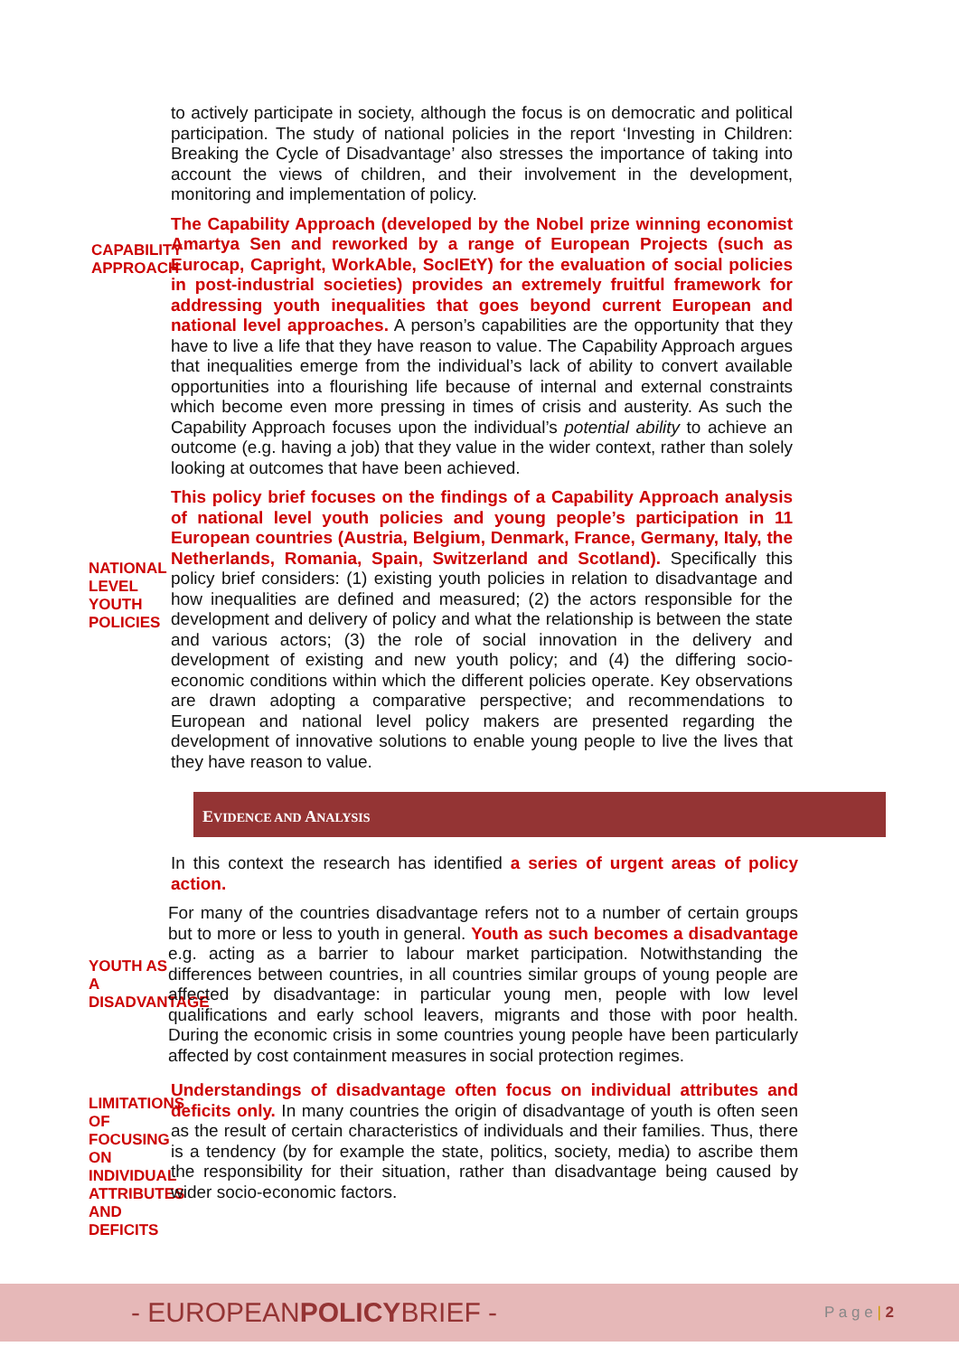to actively participate in society, although the focus is on democratic and political participation. The study of national policies in the report ‘Investing in Children: Breaking the Cycle of Disadvantage’ also stresses the importance of taking into account the views of children, and their involvement in the development, monitoring and implementation of policy.
CAPABILITY APPROACH
The Capability Approach (developed by the Nobel prize winning economist Amartya Sen and reworked by a range of European Projects (such as Eurocap, Capright, WorkAble, SocIEtY) for the evaluation of social policies in post-industrial societies) provides an extremely fruitful framework for addressing youth inequalities that goes beyond current European and national level approaches. A person’s capabilities are the opportunity that they have to live a life that they have reason to value. The Capability Approach argues that inequalities emerge from the individual’s lack of ability to convert available opportunities into a flourishing life because of internal and external constraints which become even more pressing in times of crisis and austerity. As such the Capability Approach focuses upon the individual’s potential ability to achieve an outcome (e.g. having a job) that they value in the wider context, rather than solely looking at outcomes that have been achieved.
NATIONAL LEVEL YOUTH POLICIES
This policy brief focuses on the findings of a Capability Approach analysis of national level youth policies and young people’s participation in 11 European countries (Austria, Belgium, Denmark, France, Germany, Italy, the Netherlands, Romania, Spain, Switzerland and Scotland). Specifically this policy brief considers: (1) existing youth policies in relation to disadvantage and how inequalities are defined and measured; (2) the actors responsible for the development and delivery of policy and what the relationship is between the state and various actors; (3) the role of social innovation in the delivery and development of existing and new youth policy; and (4) the differing socio-economic conditions within which the different policies operate. Key observations are drawn adopting a comparative perspective; and recommendations to European and national level policy makers are presented regarding the development of innovative solutions to enable young people to live the lives that they have reason to value.
EVIDENCE AND ANALYSIS
In this context the research has identified a series of urgent areas of policy action.
YOUTH AS A DISADVANTAGE
For many of the countries disadvantage refers not to a number of certain groups but to more or less to youth in general. Youth as such becomes a disadvantage e.g. acting as a barrier to labour market participation. Notwithstanding the differences between countries, in all countries similar groups of young people are affected by disadvantage: in particular young men, people with low level qualifications and early school leavers, migrants and those with poor health. During the economic crisis in some countries young people have been particularly affected by cost containment measures in social protection regimes.
LIMITATIONS OF FOCUSING ON INDIVIDUAL ATTRIBUTES AND DEFICITS
Understandings of disadvantage often focus on individual attributes and deficits only. In many countries the origin of disadvantage of youth is often seen as the result of certain characteristics of individuals and their families. Thus, there is a tendency (by for example the state, politics, society, media) to ascribe them the responsibility for their situation, rather than disadvantage being caused by wider socio-economic factors.
- EUROPEANPOLICYBRIEF -
P a g e | 2